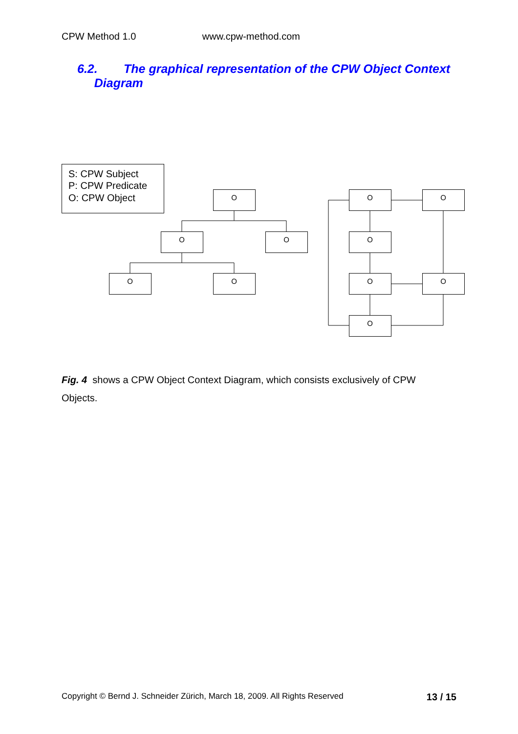CPW Method 1.0 www.cpw-method.com
6.2. The graphical representation of the CPW Object Context
Diagram
S: CPW Subject
P: CPW Predicate
O: CPW Object
O
O
O
O
O
O
O
O
O
O
O
Fig. 4 shows a CPW Object Context Diagram, which consists exclusively of CPW Objects.
Copyright © Bernd J. Schneider Zürich, March 18, 2009. All Rights Reserved 13 / 15